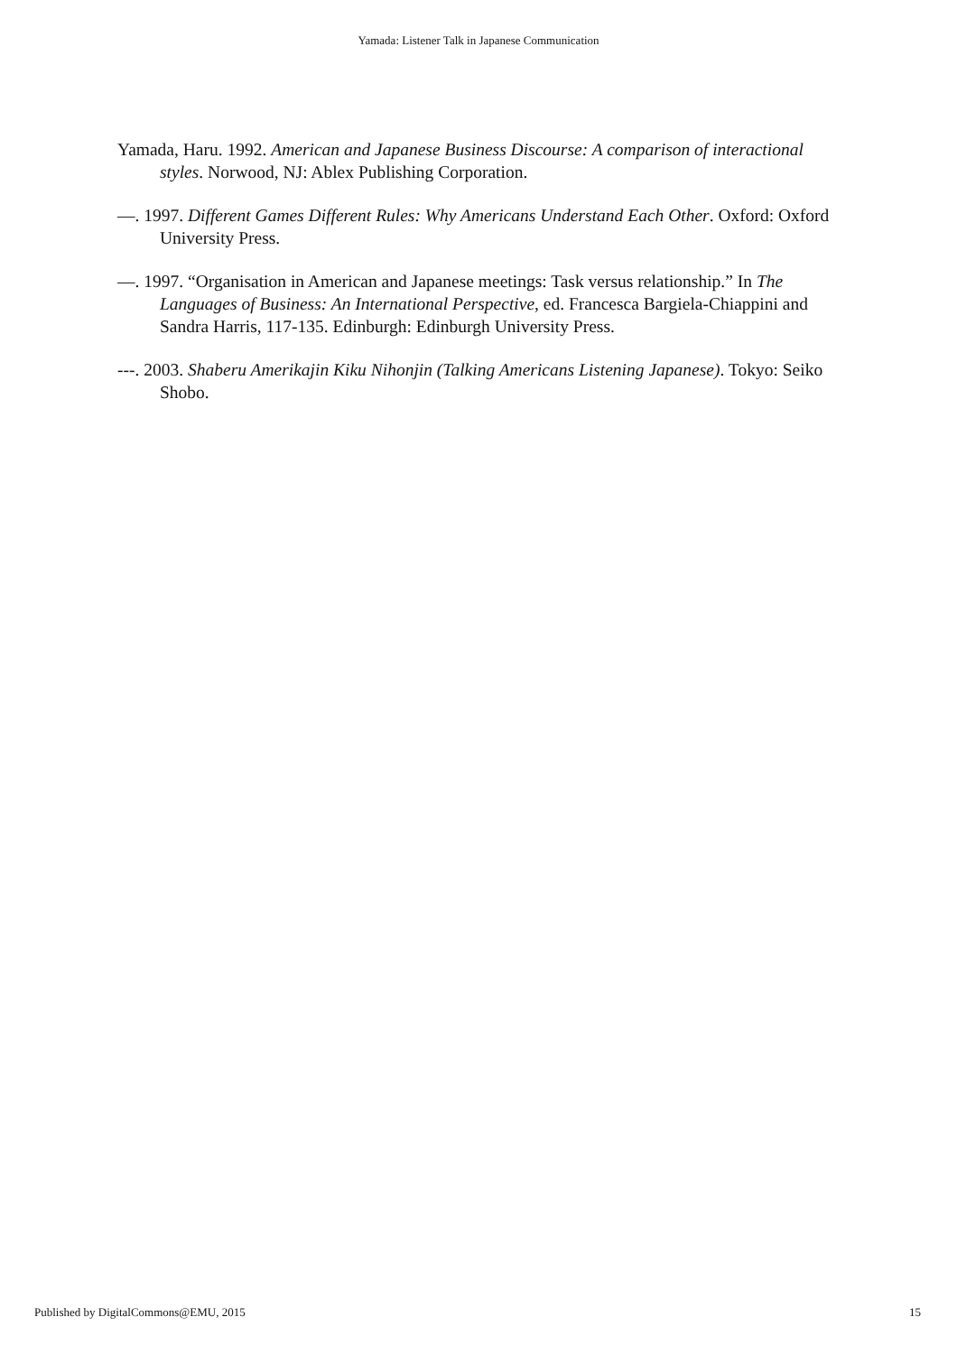Yamada: Listener Talk in Japanese Communication
Yamada, Haru. 1992. American and Japanese Business Discourse: A comparison of interactional styles. Norwood, NJ: Ablex Publishing Corporation.
—. 1997. Different Games Different Rules: Why Americans Understand Each Other. Oxford: Oxford University Press.
—. 1997. “Organisation in American and Japanese meetings: Task versus relationship.” In The Languages of Business: An International Perspective, ed. Francesca Bargiela-Chiappini and Sandra Harris, 117-135. Edinburgh: Edinburgh University Press.
---. 2003. Shaberu Amerikajin Kiku Nihonjin (Talking Americans Listening Japanese). Tokyo: Seiko Shobo.
Published by DigitalCommons@EMU, 2015 15